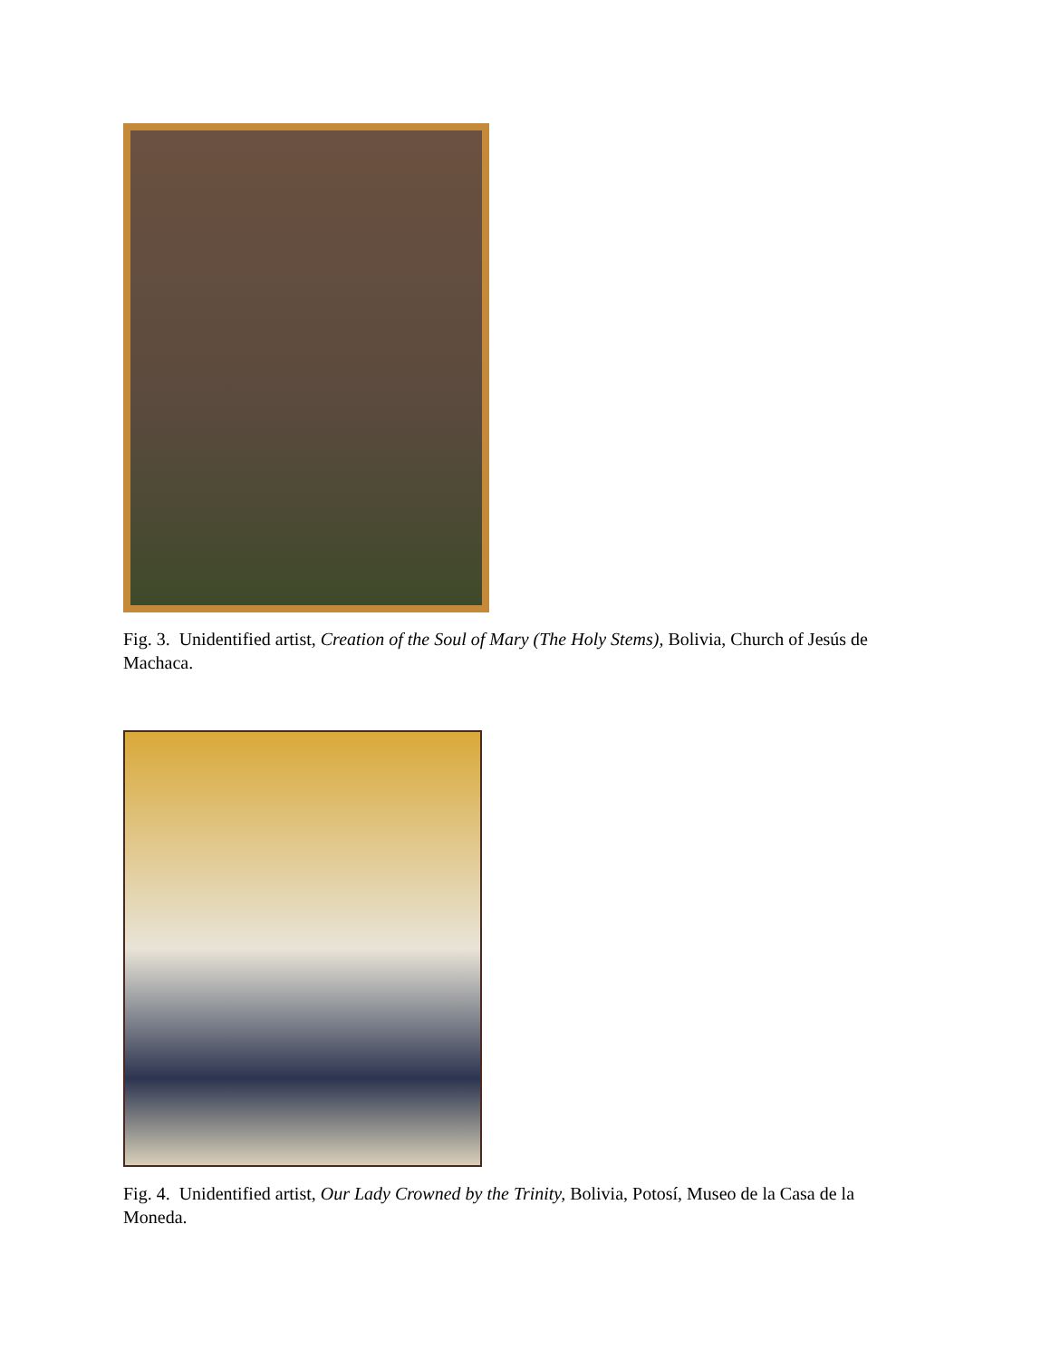Fig. 3. Unidentified artist, Creation of the Soul of Mary (The Holy Stems), Bolivia, Church of Jesús de Machaca.
Fig. 4. Unidentified artist, Our Lady Crowned by the Trinity, Bolivia, Potosí, Museo de la Casa de la Moneda.